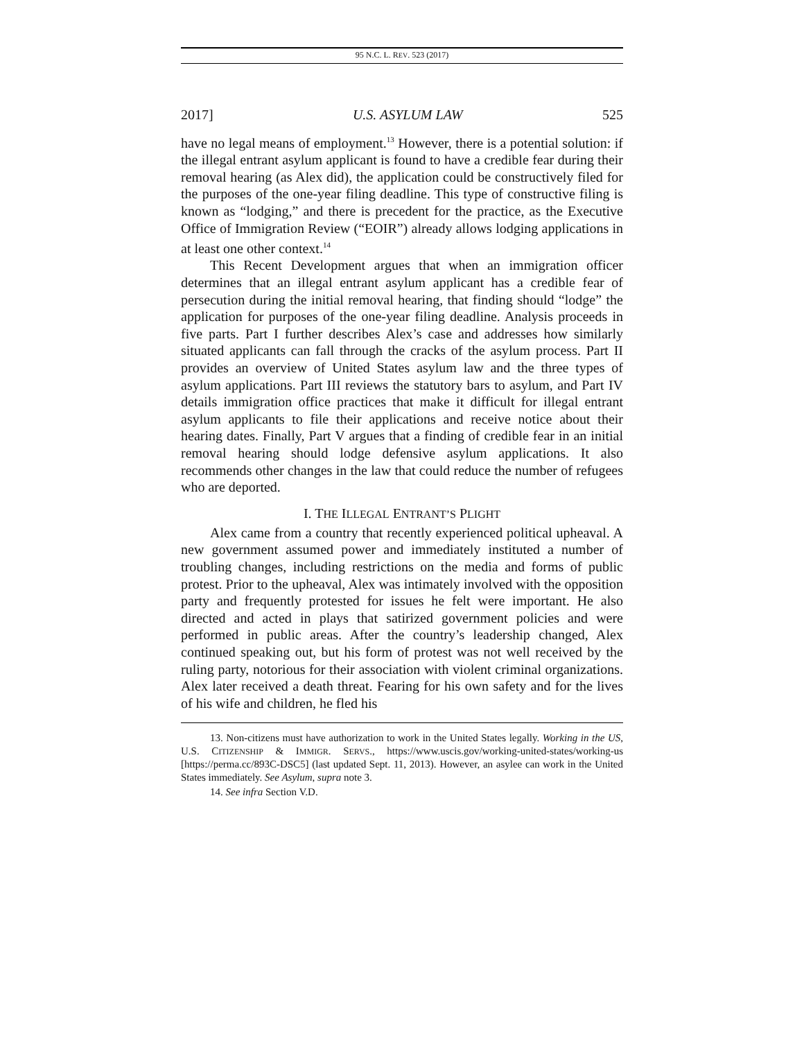95 N.C. L. REV. 523 (2017)
2017] U.S. ASYLUM LAW 525
have no legal means of employment.<sup>13</sup> However, there is a potential solution: if the illegal entrant asylum applicant is found to have a credible fear during their removal hearing (as Alex did), the application could be constructively filed for the purposes of the one-year filing deadline. This type of constructive filing is known as “lodging,” and there is precedent for the practice, as the Executive Office of Immigration Review (“EOIR”) already allows lodging applications in at least one other context.<sup>14</sup>
This Recent Development argues that when an immigration officer determines that an illegal entrant asylum applicant has a credible fear of persecution during the initial removal hearing, that finding should “lodge” the application for purposes of the one-year filing deadline. Analysis proceeds in five parts. Part I further describes Alex’s case and addresses how similarly situated applicants can fall through the cracks of the asylum process. Part II provides an overview of United States asylum law and the three types of asylum applications. Part III reviews the statutory bars to asylum, and Part IV details immigration office practices that make it difficult for illegal entrant asylum applicants to file their applications and receive notice about their hearing dates. Finally, Part V argues that a finding of credible fear in an initial removal hearing should lodge defensive asylum applications. It also recommends other changes in the law that could reduce the number of refugees who are deported.
I. THE ILLEGAL ENTRANT’S PLIGHT
Alex came from a country that recently experienced political upheaval. A new government assumed power and immediately instituted a number of troubling changes, including restrictions on the media and forms of public protest. Prior to the upheaval, Alex was intimately involved with the opposition party and frequently protested for issues he felt were important. He also directed and acted in plays that satirized government policies and were performed in public areas. After the country’s leadership changed, Alex continued speaking out, but his form of protest was not well received by the ruling party, notorious for their association with violent criminal organizations. Alex later received a death threat. Fearing for his own safety and for the lives of his wife and children, he fled his
13. Non-citizens must have authorization to work in the United States legally. Working in the US, U.S. CITIZENSHIP & IMMIGR. SERVS., https://www.uscis.gov/working-united-states/working-us [https://perma.cc/893C-DSC5] (last updated Sept. 11, 2013). However, an asylee can work in the United States immediately. See Asylum, supra note 3.
14. See infra Section V.D.